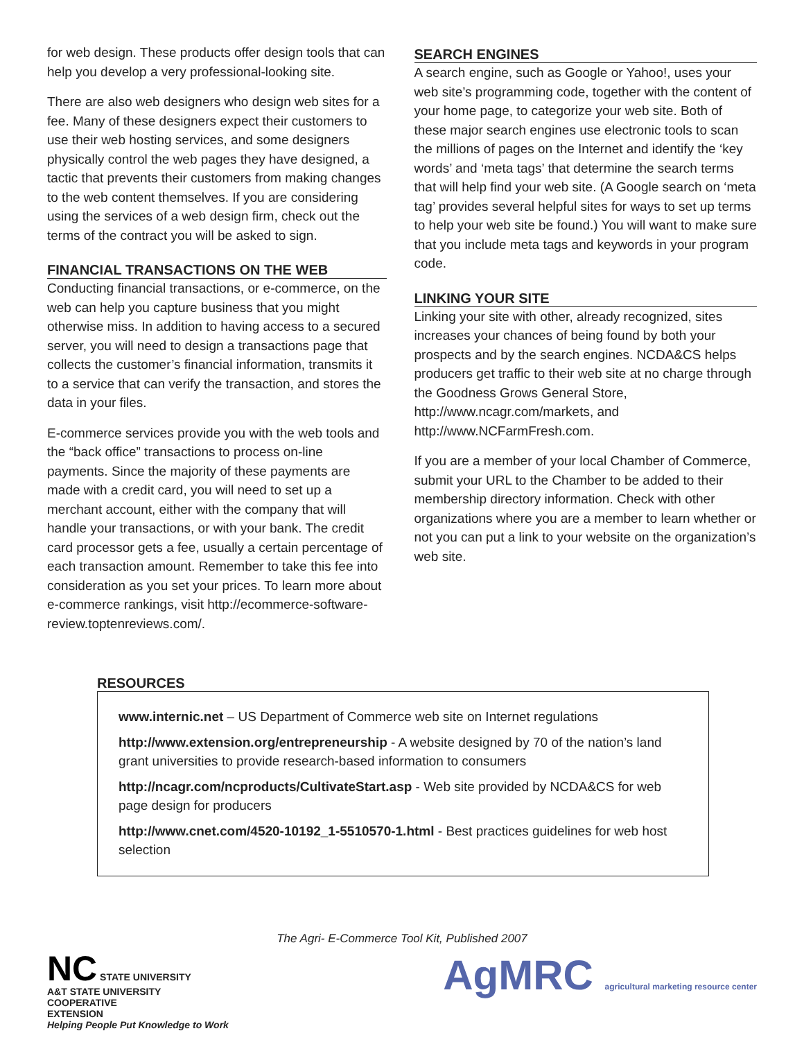for web design. These products offer design tools that can help you develop a very professional-looking site.
There are also web designers who design web sites for a fee. Many of these designers expect their customers to use their web hosting services, and some designers physically control the web pages they have designed, a tactic that prevents their customers from making changes to the web content themselves. If you are considering using the services of a web design firm, check out the terms of the contract you will be asked to sign.
FINANCIAL TRANSACTIONS ON THE WEB
Conducting financial transactions, or e-commerce, on the web can help you capture business that you might otherwise miss. In addition to having access to a secured server, you will need to design a transactions page that collects the customer’s financial information, transmits it to a service that can verify the transaction, and stores the data in your files.
E-commerce services provide you with the web tools and the “back office” transactions to process on-line payments. Since the majority of these payments are made with a credit card, you will need to set up a merchant account, either with the company that will handle your transactions, or with your bank. The credit card processor gets a fee, usually a certain percentage of each transaction amount. Remember to take this fee into consideration as you set your prices. To learn more about e-commerce rankings, visit http://ecommerce-software-review.toptenreviews.com/.
SEARCH ENGINES
A search engine, such as Google or Yahoo!, uses your web site’s programming code, together with the content of your home page, to categorize your web site. Both of these major search engines use electronic tools to scan the millions of pages on the Internet and identify the ‘key words’ and ‘meta tags’ that determine the search terms that will help find your web site. (A Google search on ‘meta tag’ provides several helpful sites for ways to set up terms to help your web site be found.) You will want to make sure that you include meta tags and keywords in your program code.
LINKING YOUR SITE
Linking your site with other, already recognized, sites increases your chances of being found by both your prospects and by the search engines. NCDA&CS helps producers get traffic to their web site at no charge through the Goodness Grows General Store, http://www.ncagr.com/markets, and http://www.NCFarmFresh.com.
If you are a member of your local Chamber of Commerce, submit your URL to the Chamber to be added to their membership directory information. Check with other organizations where you are a member to learn whether or not you can put a link to your website on the organization’s web site.
RESOURCES
www.internic.net – US Department of Commerce web site on Internet regulations
http://www.extension.org/entrepreneurship - A website designed by 70 of the nation’s land grant universities to provide research-based information to consumers
http://ncagr.com/ncproducts/CultivateStart.asp - Web site provided by NCDA&CS for web page design for producers
http://www.cnet.com/4520-10192_1-5510570-1.html - Best practices guidelines for web host selection
The Agri- E-Commerce Tool Kit, Published 2007
NC STATE UNIVERSITY
A&T STATE UNIVERSITY
COOPERATIVE
EXTENSION
Helping People Put Knowledge to Work
AgMRC agricultural marketing resource center